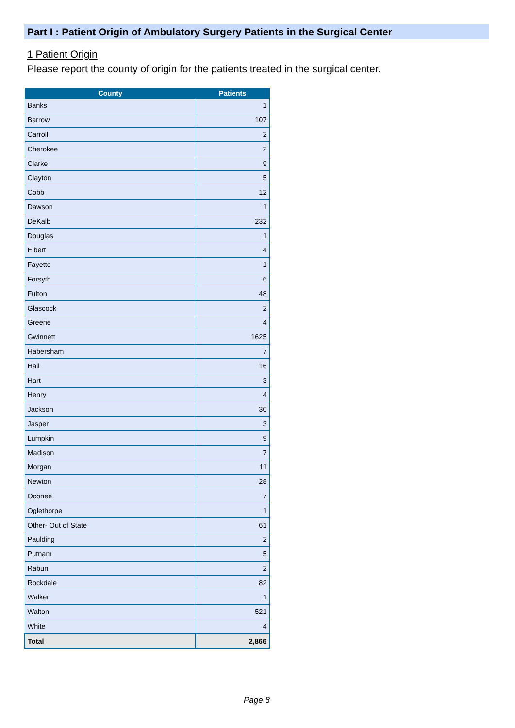Part I : Patient Origin of Ambulatory Surgery Patients in the Surgical Center
1 Patient Origin
Please report the county of origin for the patients treated in the surgical center.
| County | Patients |
| --- | --- |
| Banks | 1 |
| Barrow | 107 |
| Carroll | 2 |
| Cherokee | 2 |
| Clarke | 9 |
| Clayton | 5 |
| Cobb | 12 |
| Dawson | 1 |
| DeKalb | 232 |
| Douglas | 1 |
| Elbert | 4 |
| Fayette | 1 |
| Forsyth | 6 |
| Fulton | 48 |
| Glascock | 2 |
| Greene | 4 |
| Gwinnett | 1625 |
| Habersham | 7 |
| Hall | 16 |
| Hart | 3 |
| Henry | 4 |
| Jackson | 30 |
| Jasper | 3 |
| Lumpkin | 9 |
| Madison | 7 |
| Morgan | 11 |
| Newton | 28 |
| Oconee | 7 |
| Oglethorpe | 1 |
| Other- Out of State | 61 |
| Paulding | 2 |
| Putnam | 5 |
| Rabun | 2 |
| Rockdale | 82 |
| Walker | 1 |
| Walton | 521 |
| White | 4 |
| Total | 2,866 |
Page 8